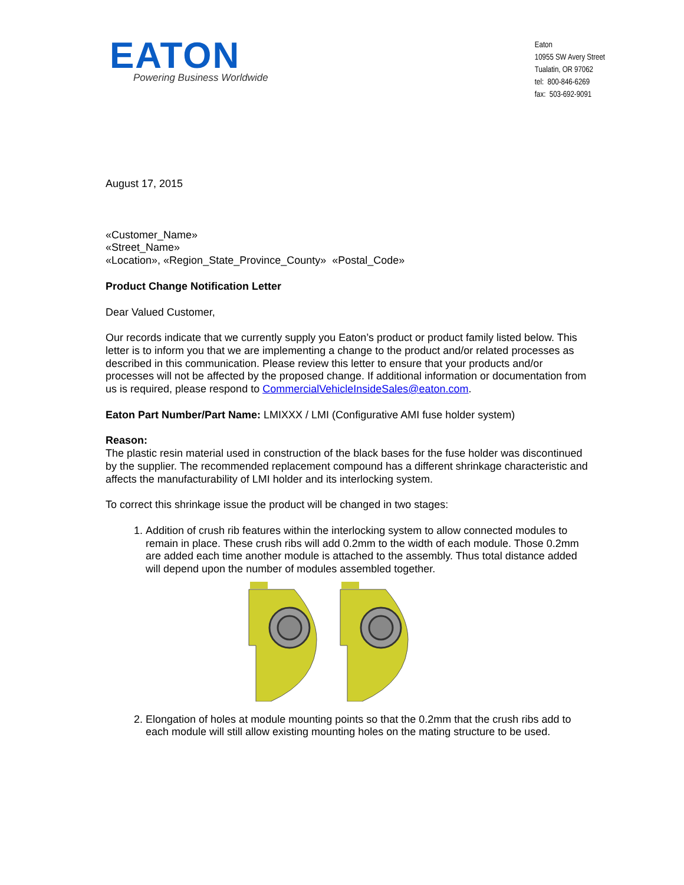EATON
Powering Business Worldwide
Eaton
10955 SW Avery Street
Tualatin, OR 97062
tel: 800-846-6269
fax: 503-692-9091
August 17, 2015
«Customer_Name»
«Street_Name»
«Location», «Region_State_Province_County» «Postal_Code»
Product Change Notification Letter
Dear Valued Customer,
Our records indicate that we currently supply you Eaton’s product or product family listed below. This letter is to inform you that we are implementing a change to the product and/or related processes as described in this communication. Please review this letter to ensure that your products and/or processes will not be affected by the proposed change. If additional information or documentation from us is required, please respond to CommercialVehicleInsideSales@eaton.com.
Eaton Part Number/Part Name: LMIXXX / LMI (Configurative AMI fuse holder system)
Reason:
The plastic resin material used in construction of the black bases for the fuse holder was discontinued by the supplier. The recommended replacement compound has a different shrinkage characteristic and affects the manufacturability of LMI holder and its interlocking system.
To correct this shrinkage issue the product will be changed in two stages:
1. Addition of crush rib features within the interlocking system to allow connected modules to remain in place. These crush ribs will add 0.2mm to the width of each module. Those 0.2mm are added each time another module is attached to the assembly. Thus total distance added will depend upon the number of modules assembled together.
2. Elongation of holes at module mounting points so that the 0.2mm that the crush ribs add to each module will still allow existing mounting holes on the mating structure to be used.